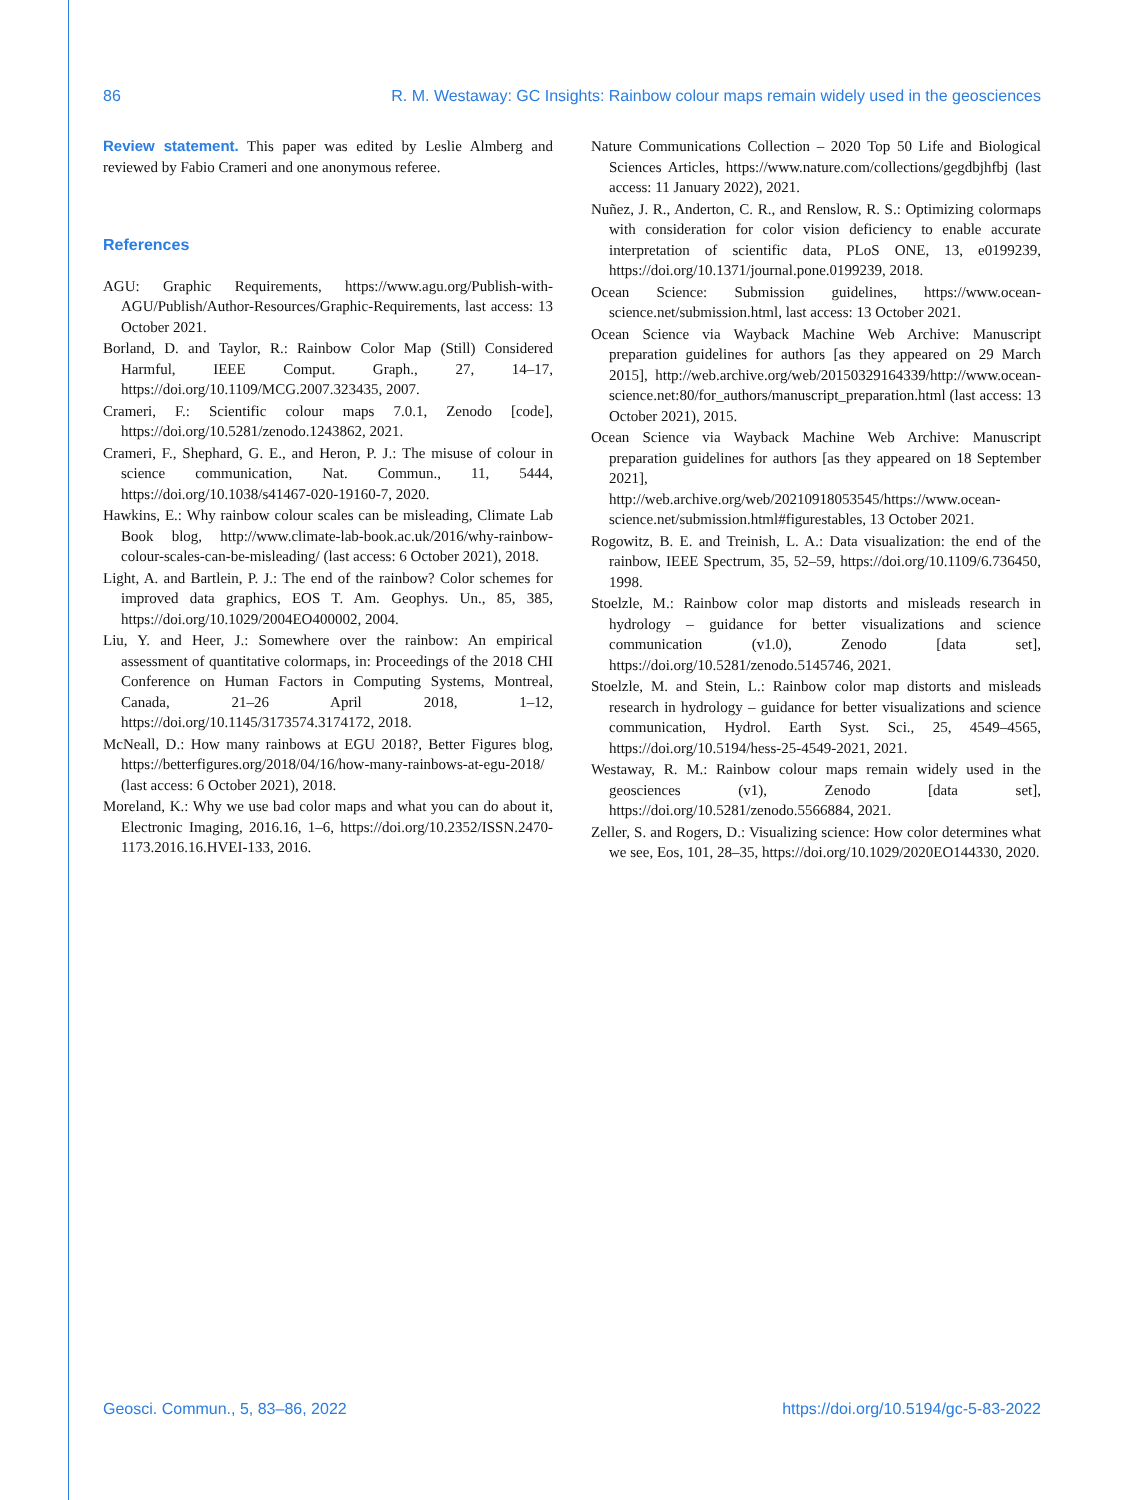86 R. M. Westaway: GC Insights: Rainbow colour maps remain widely used in the geosciences
Review statement. This paper was edited by Leslie Almberg and reviewed by Fabio Crameri and one anonymous referee.
References
AGU: Graphic Requirements, https://www.agu.org/Publish-with-AGU/Publish/Author-Resources/Graphic-Requirements, last access: 13 October 2021.
Borland, D. and Taylor, R.: Rainbow Color Map (Still) Considered Harmful, IEEE Comput. Graph., 27, 14–17, https://doi.org/10.1109/MCG.2007.323435, 2007.
Crameri, F.: Scientific colour maps 7.0.1, Zenodo [code], https://doi.org/10.5281/zenodo.1243862, 2021.
Crameri, F., Shephard, G. E., and Heron, P. J.: The misuse of colour in science communication, Nat. Commun., 11, 5444, https://doi.org/10.1038/s41467-020-19160-7, 2020.
Hawkins, E.: Why rainbow colour scales can be misleading, Climate Lab Book blog, http://www.climate-lab-book.ac.uk/2016/why-rainbow-colour-scales-can-be-misleading/ (last access: 6 October 2021), 2018.
Light, A. and Bartlein, P. J.: The end of the rainbow? Color schemes for improved data graphics, EOS T. Am. Geophys. Un., 85, 385, https://doi.org/10.1029/2004EO400002, 2004.
Liu, Y. and Heer, J.: Somewhere over the rainbow: An empirical assessment of quantitative colormaps, in: Proceedings of the 2018 CHI Conference on Human Factors in Computing Systems, Montreal, Canada, 21–26 April 2018, 1–12, https://doi.org/10.1145/3173574.3174172, 2018.
McNeall, D.: How many rainbows at EGU 2018?, Better Figures blog, https://betterfigures.org/2018/04/16/how-many-rainbows-at-egu-2018/ (last access: 6 October 2021), 2018.
Moreland, K.: Why we use bad color maps and what you can do about it, Electronic Imaging, 2016.16, 1–6, https://doi.org/10.2352/ISSN.2470-1173.2016.16.HVEI-133, 2016.
Nature Communications Collection – 2020 Top 50 Life and Biological Sciences Articles, https://www.nature.com/collections/gegdbjhfbj (last access: 11 January 2022), 2021.
Nuñez, J. R., Anderton, C. R., and Renslow, R. S.: Optimizing colormaps with consideration for color vision deficiency to enable accurate interpretation of scientific data, PLoS ONE, 13, e0199239, https://doi.org/10.1371/journal.pone.0199239, 2018.
Ocean Science: Submission guidelines, https://www.ocean-science.net/submission.html, last access: 13 October 2021.
Ocean Science via Wayback Machine Web Archive: Manuscript preparation guidelines for authors [as they appeared on 29 March 2015], http://web.archive.org/web/20150329164339/http://www.ocean-science.net:80/for_authors/manuscript_preparation.html (last access: 13 October 2021), 2015.
Ocean Science via Wayback Machine Web Archive: Manuscript preparation guidelines for authors [as they appeared on 18 September 2021], http://web.archive.org/web/20210918053545/https://www.ocean-science.net/submission.html#figurestables, 13 October 2021.
Rogowitz, B. E. and Treinish, L. A.: Data visualization: the end of the rainbow, IEEE Spectrum, 35, 52–59, https://doi.org/10.1109/6.736450, 1998.
Stoelzle, M.: Rainbow color map distorts and misleads research in hydrology – guidance for better visualizations and science communication (v1.0), Zenodo [data set], https://doi.org/10.5281/zenodo.5145746, 2021.
Stoelzle, M. and Stein, L.: Rainbow color map distorts and misleads research in hydrology – guidance for better visualizations and science communication, Hydrol. Earth Syst. Sci., 25, 4549–4565, https://doi.org/10.5194/hess-25-4549-2021, 2021.
Westaway, R. M.: Rainbow colour maps remain widely used in the geosciences (v1), Zenodo [data set], https://doi.org/10.5281/zenodo.5566884, 2021.
Zeller, S. and Rogers, D.: Visualizing science: How color determines what we see, Eos, 101, 28–35, https://doi.org/10.1029/2020EO144330, 2020.
Geosci. Commun., 5, 83–86, 2022 https://doi.org/10.5194/gc-5-83-2022